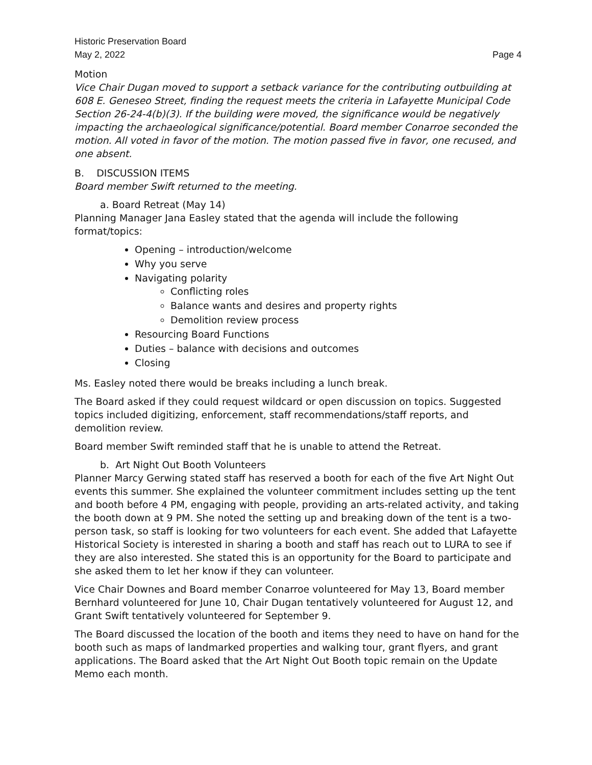Historic Preservation Board
May 2, 2022 Page 4
Motion
Vice Chair Dugan moved to support a setback variance for the contributing outbuilding at 608 E. Geneseo Street, finding the request meets the criteria in Lafayette Municipal Code Section 26-24-4(b)(3). If the building were moved, the significance would be negatively impacting the archaeological significance/potential. Board member Conarroe seconded the motion. All voted in favor of the motion. The motion passed five in favor, one recused, and one absent.
B. DISCUSSION ITEMS
Board member Swift returned to the meeting.
a. Board Retreat (May 14)
Planning Manager Jana Easley stated that the agenda will include the following format/topics:
Opening – introduction/welcome
Why you serve
Navigating polarity
Conflicting roles
Balance wants and desires and property rights
Demolition review process
Resourcing Board Functions
Duties – balance with decisions and outcomes
Closing
Ms. Easley noted there would be breaks including a lunch break.
The Board asked if they could request wildcard or open discussion on topics. Suggested topics included digitizing, enforcement, staff recommendations/staff reports, and demolition review.
Board member Swift reminded staff that he is unable to attend the Retreat.
b. Art Night Out Booth Volunteers
Planner Marcy Gerwing stated staff has reserved a booth for each of the five Art Night Out events this summer. She explained the volunteer commitment includes setting up the tent and booth before 4 PM, engaging with people, providing an arts-related activity, and taking the booth down at 9 PM. She noted the setting up and breaking down of the tent is a two-person task, so staff is looking for two volunteers for each event. She added that Lafayette Historical Society is interested in sharing a booth and staff has reach out to LURA to see if they are also interested. She stated this is an opportunity for the Board to participate and she asked them to let her know if they can volunteer.
Vice Chair Downes and Board member Conarroe volunteered for May 13, Board member Bernhard volunteered for June 10, Chair Dugan tentatively volunteered for August 12, and Grant Swift tentatively volunteered for September 9.
The Board discussed the location of the booth and items they need to have on hand for the booth such as maps of landmarked properties and walking tour, grant flyers, and grant applications. The Board asked that the Art Night Out Booth topic remain on the Update Memo each month.